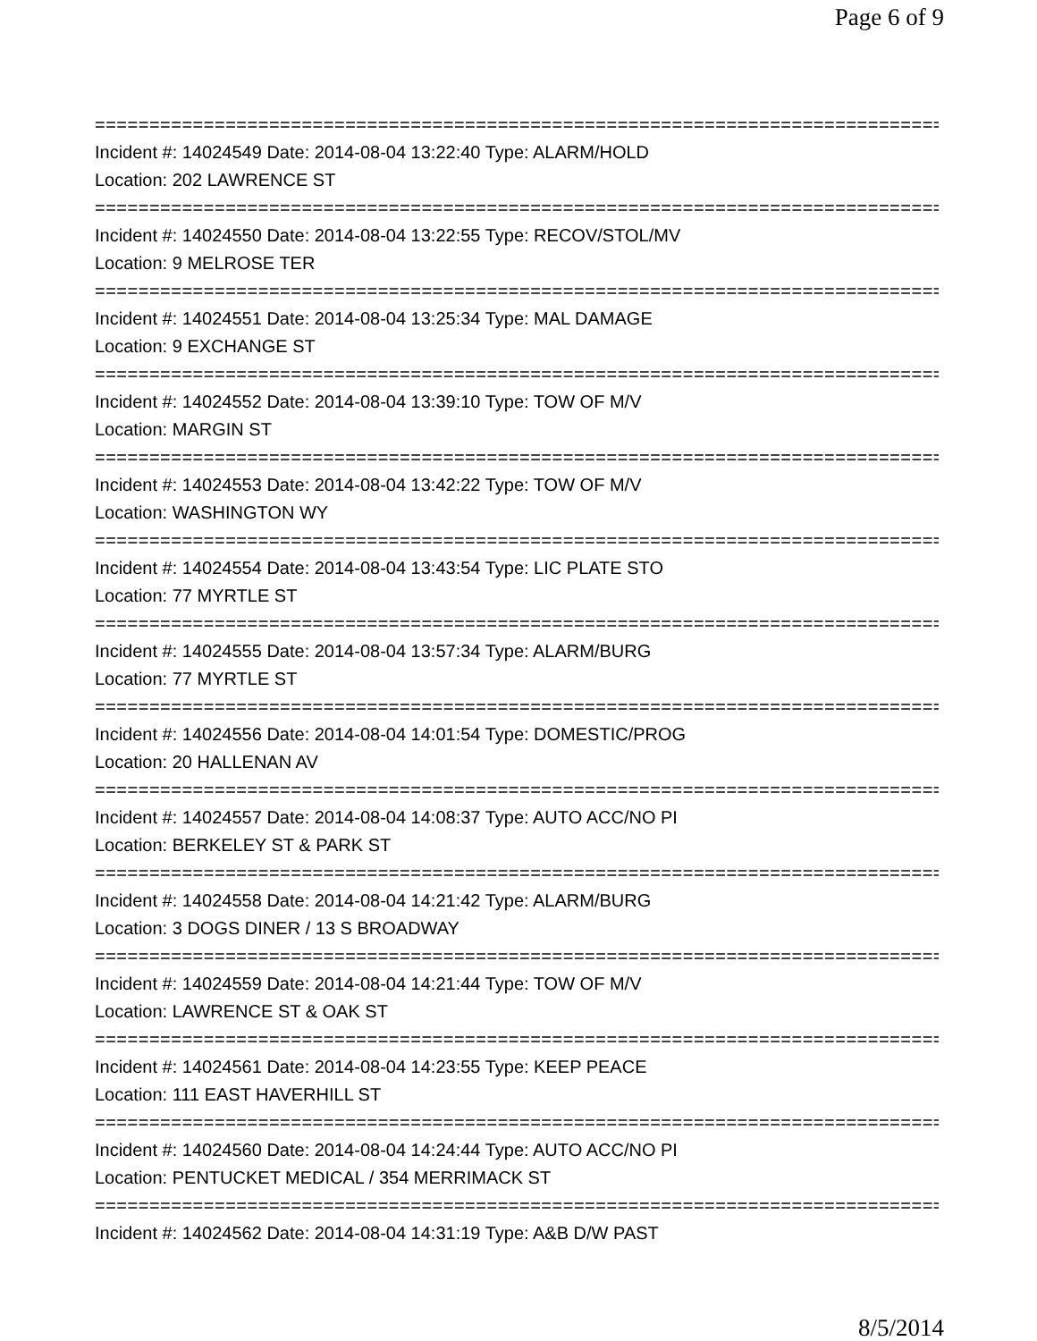Page 6 of 9
================================================================================
Incident #: 14024549 Date: 2014-08-04 13:22:40 Type: ALARM/HOLD
Location: 202 LAWRENCE ST
================================================================================
Incident #: 14024550 Date: 2014-08-04 13:22:55 Type: RECOV/STOL/MV
Location: 9 MELROSE TER
================================================================================
Incident #: 14024551 Date: 2014-08-04 13:25:34 Type: MAL DAMAGE
Location: 9 EXCHANGE ST
================================================================================
Incident #: 14024552 Date: 2014-08-04 13:39:10 Type: TOW OF M/V
Location: MARGIN ST
================================================================================
Incident #: 14024553 Date: 2014-08-04 13:42:22 Type: TOW OF M/V
Location: WASHINGTON WY
================================================================================
Incident #: 14024554 Date: 2014-08-04 13:43:54 Type: LIC PLATE STO
Location: 77 MYRTLE ST
================================================================================
Incident #: 14024555 Date: 2014-08-04 13:57:34 Type: ALARM/BURG
Location: 77 MYRTLE ST
================================================================================
Incident #: 14024556 Date: 2014-08-04 14:01:54 Type: DOMESTIC/PROG
Location: 20 HALLENAN AV
================================================================================
Incident #: 14024557 Date: 2014-08-04 14:08:37 Type: AUTO ACC/NO PI
Location: BERKELEY ST & PARK ST
================================================================================
Incident #: 14024558 Date: 2014-08-04 14:21:42 Type: ALARM/BURG
Location: 3 DOGS DINER / 13 S BROADWAY
================================================================================
Incident #: 14024559 Date: 2014-08-04 14:21:44 Type: TOW OF M/V
Location: LAWRENCE ST & OAK ST
================================================================================
Incident #: 14024561 Date: 2014-08-04 14:23:55 Type: KEEP PEACE
Location: 111 EAST HAVERHILL ST
================================================================================
Incident #: 14024560 Date: 2014-08-04 14:24:44 Type: AUTO ACC/NO PI
Location: PENTUCKET MEDICAL / 354 MERRIMACK ST
================================================================================
Incident #: 14024562 Date: 2014-08-04 14:31:19 Type: A&B D/W PAST
8/5/2014